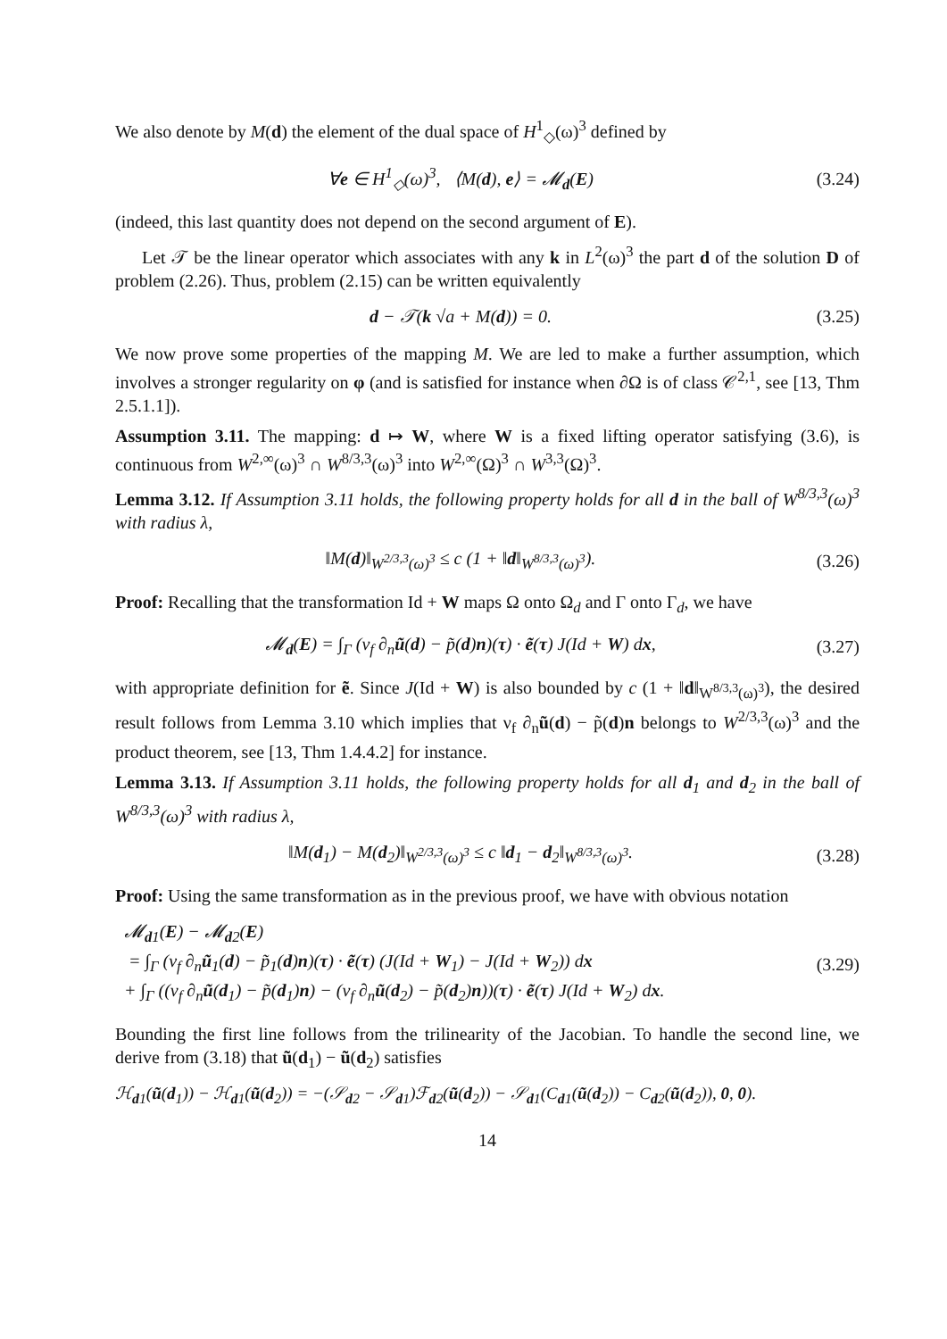We also denote by M(d) the element of the dual space of H<sup>1</sup><sub>◇</sub>(ω)<sup>3</sup> defined by
∀e ∈ H<sup>1</sup><sub>◇</sub>(ω)<sup>3</sup>, ⟨M(d), e⟩ = 𝓜<sub>d</sub>(E) (3.24)
(indeed, this last quantity does not depend on the second argument of E).
Let 𝒯 be the linear operator which associates with any k in L<sup>2</sup>(ω)<sup>3</sup> the part d of the solution D of problem (2.26). Thus, problem (2.15) can be written equivalently
d − 𝒯(k √a + M(d)) = 0. (3.25)
We now prove some properties of the mapping M. We are led to make a further assumption, which involves a stronger regularity on φ (and is satisfied for instance when ∂Ω is of class 𝒞<sup>2,1</sup>, see [13, Thm 2.5.1.1]).
Assumption 3.11. The mapping: d ↦ W, where W is a fixed lifting operator satisfying (3.6), is continuous from W<sup>2,∞</sup>(ω)<sup>3</sup> ∩ W<sup>8/3,3</sup>(ω)<sup>3</sup> into W<sup>2,∞</sup>(Ω)<sup>3</sup> ∩ W<sup>3,3</sup>(Ω)<sup>3</sup>.
Lemma 3.12. If Assumption 3.11 holds, the following property holds for all d in the ball of W<sup>8/3,3</sup>(ω)<sup>3</sup> with radius λ,
‖M(d)‖<sub>W<sup>2/3,3</sup>(ω)<sup>3</sup></sub> ≤ c (1 + ‖d‖<sub>W<sup>8/3,3</sup>(ω)<sup>3</sup></sub>). (3.26)
Proof: Recalling that the transformation Id + W maps Ω onto Ω<sub>d</sub> and Γ onto Γ<sub>d</sub>, we have
𝓜<sub>d</sub>(E) = ∫<sub>Γ</sub> (ν<sub>f</sub> ∂<sub>n</sub>ũ(d) − p̃(d)n)(τ) · ẽ(τ) J(Id + W) dx, (3.27)
with appropriate definition for ẽ. Since J(Id + W) is also bounded by c (1 + ‖d‖<sub>W<sup>8/3,3</sup>(ω)<sup>3</sup></sub>), the desired result follows from Lemma 3.10 which implies that ν<sub>f</sub> ∂<sub>n</sub>ũ(d) − p̃(d)n belongs to W<sup>2/3,3</sup>(ω)<sup>3</sup> and the product theorem, see [13, Thm 1.4.4.2] for instance.
Lemma 3.13. If Assumption 3.11 holds, the following property holds for all d<sub>1</sub> and d<sub>2</sub> in the ball of W<sup>8/3,3</sup>(ω)<sup>3</sup> with radius λ,
‖M(d<sub>1</sub>) − M(d<sub>2</sub>)‖<sub>W<sup>2/3,3</sup>(ω)<sup>3</sup></sub> ≤ c ‖d<sub>1</sub> − d<sub>2</sub>‖<sub>W<sup>8/3,3</sup>(ω)<sup>3</sup></sub>. (3.28)
Proof: Using the same transformation as in the previous proof, we have with obvious notation
𝓜<sub>d1</sub>(E) − 𝓜<sub>d2</sub>(E)
= ∫<sub>Γ</sub> (ν<sub>f</sub> ∂<sub>n</sub>ũ<sub>1</sub>(d) − p̃<sub>1</sub>(d)n)(τ) · ẽ(τ) (J(Id + W<sub>1</sub>) − J(Id + W<sub>2</sub>)) dx
+ ∫<sub>Γ</sub> ((ν<sub>f</sub> ∂<sub>n</sub>ũ(d<sub>1</sub>) − p̃(d<sub>1</sub>)n) − (ν<sub>f</sub> ∂<sub>n</sub>ũ(d<sub>2</sub>) − p̃(d<sub>2</sub>)n))(τ) · ẽ(τ) J(Id + W<sub>2</sub>) dx. (3.29)
Bounding the first line follows from the trilinearity of the Jacobian. To handle the second line, we derive from (3.18) that ũ(d<sub>1</sub>) − ũ(d<sub>2</sub>) satisfies
ℋ<sub>d1</sub>(ũ(d<sub>1</sub>)) − ℋ<sub>d1</sub>(ũ(d<sub>2</sub>)) = −(𝒮<sub>d2</sub> − 𝒮<sub>d1</sub>)ℱ<sub>d2</sub>(ũ(d<sub>2</sub>)) − 𝒮<sub>d1</sub>(C<sub>d1</sub>(ũ(d<sub>2</sub>)) − C<sub>d2</sub>(ũ(d<sub>2</sub>)), 0, 0).
14